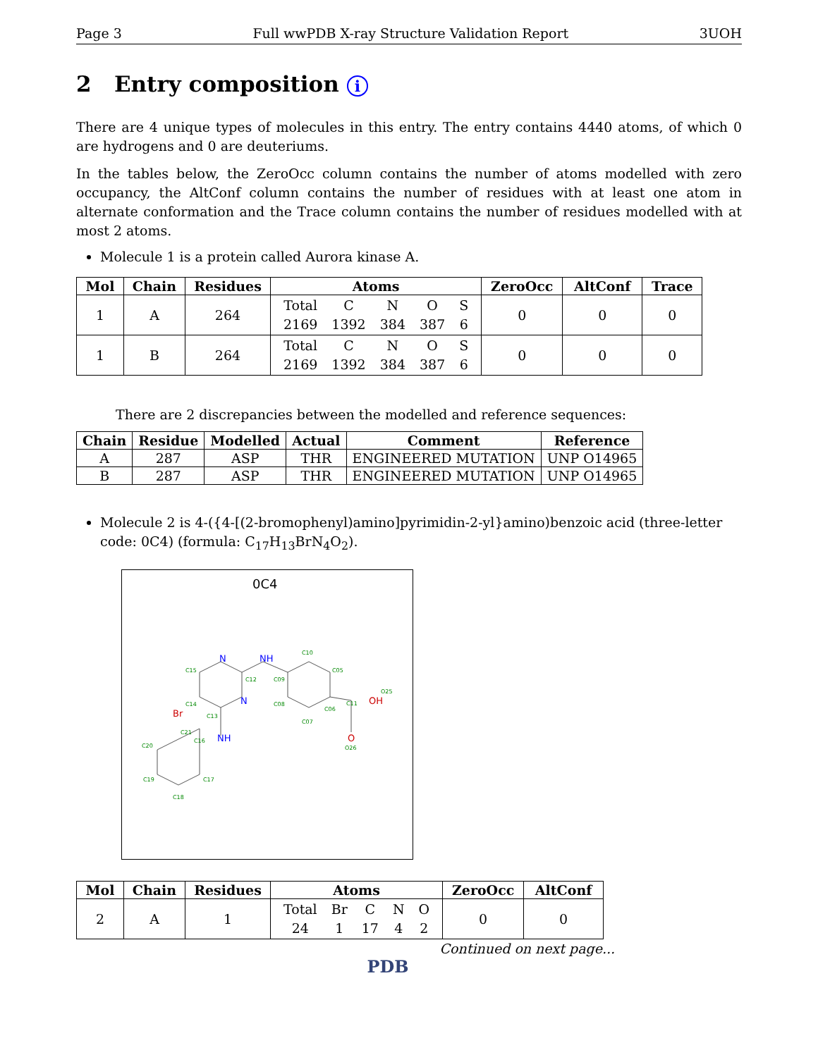Page 3 Full wwPDB X-ray Structure Validation Report 3UOH
2 Entry composition i
There are 4 unique types of molecules in this entry. The entry contains 4440 atoms, of which 0 are hydrogens and 0 are deuteriums.
In the tables below, the ZeroOcc column contains the number of atoms modelled with zero occupancy, the AltConf column contains the number of residues with at least one atom in alternate conformation and the Trace column contains the number of residues modelled with at most 2 atoms.
Molecule 1 is a protein called Aurora kinase A.
| Mol | Chain | Residues | Atoms | ZeroOcc | AltConf | Trace |
| --- | --- | --- | --- | --- | --- | --- |
| 1 | A | 264 | / Total / C / N / O / S / / 2169 / 1392 / 384 / 387 / 6 / | 0 | 0 | 0 |
| 1 | B | 264 | / Total / C / N / O / S / / 2169 / 1392 / 384 / 387 / 6 / | 0 | 0 | 0 |
There are 2 discrepancies between the modelled and reference sequences:
| Chain | Residue | Modelled | Actual | Comment | Reference |
| --- | --- | --- | --- | --- | --- |
| A | 287 | ASP | THR | ENGINEERED MUTATION | UNP O14965 |
| B | 287 | ASP | THR | ENGINEERED MUTATION | UNP O14965 |
Molecule 2 is 4-({4-[(2-bromophenyl)amino]pyrimidin-2-yl}amino)benzoic acid (three-letter code: 0C4) (formula: C<sub>17</sub>H<sub>13</sub>BrN<sub>4</sub>O<sub>2</sub>).
0C4
N
NH
N
NH
Br
OH
O
C15
C12
C10
C05
C09
C08
C06
C07
C13
C14
C21
C16
C20
C19
C18
C17
C11
O26
O25
| Mol | Chain | Residues | Atoms | ZeroOcc | AltConf |
| --- | --- | --- | --- | --- | --- |
| 2 | A | 1 | / Total / Br / C / N / O / / 24 / 1 / 17 / 4 / 2 / | 0 | 0 |
Continued on next page...
PDB